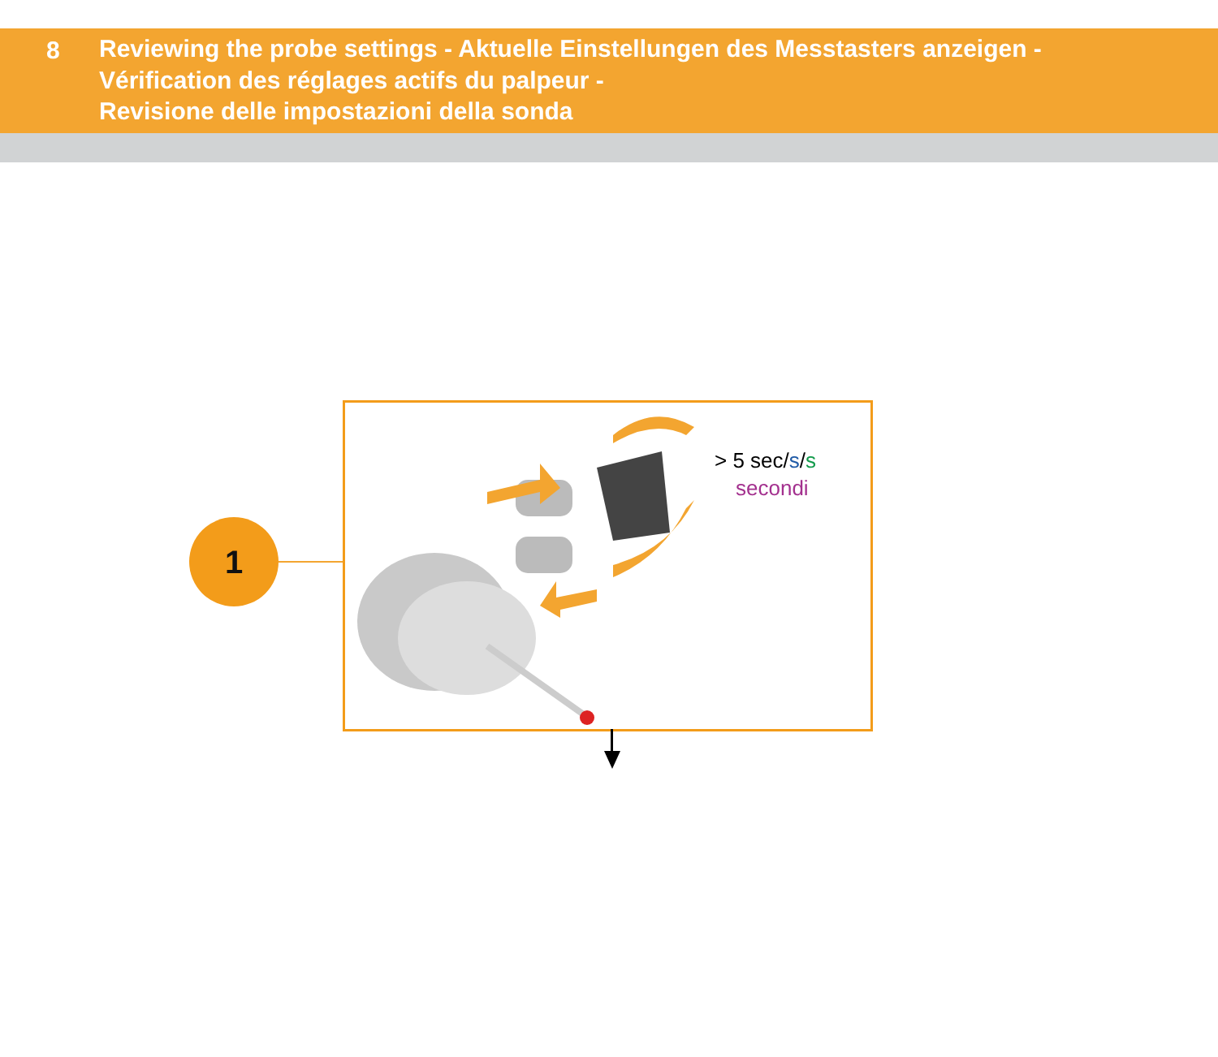8 Reviewing the probe settings - Aktuelle Einstellungen des Messtasters anzeigen -
Vérification des réglages actifs du palpeur -
Revisione delle impostazioni della sonda
1
> 5 sec/s/s
secondi